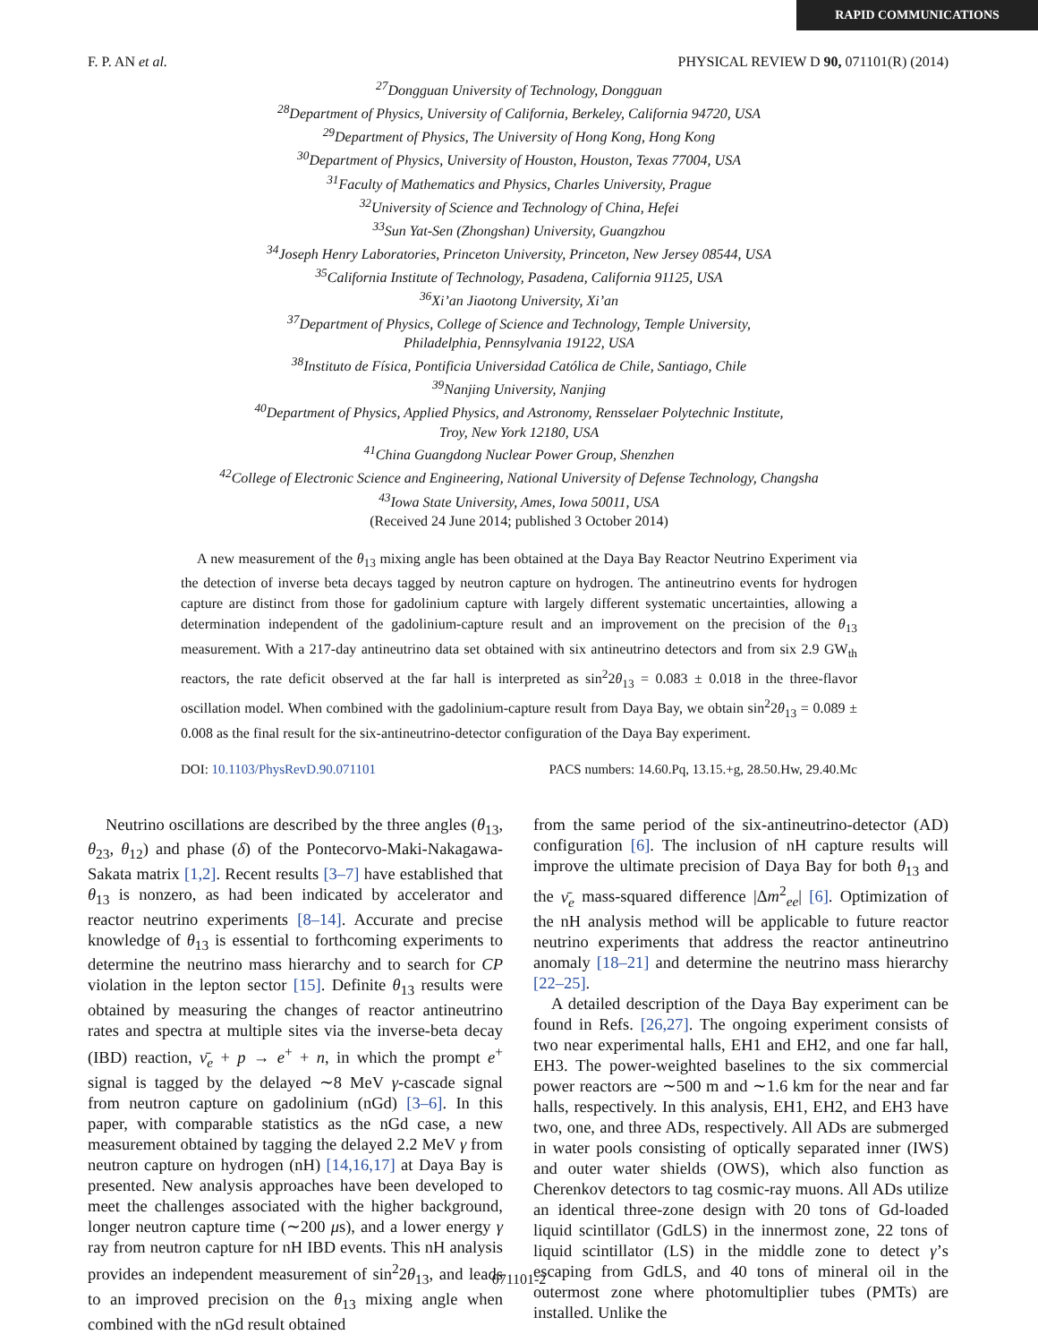RAPID COMMUNICATIONS
F. P. AN et al. PHYSICAL REVIEW D 90, 071101(R) (2014)
<sup>27</sup> Dongguan University of Technology, Dongguan
<sup>28</sup> Department of Physics, University of California, Berkeley, California 94720, USA
<sup>29</sup> Department of Physics, The University of Hong Kong, Hong Kong
<sup>30</sup> Department of Physics, University of Houston, Houston, Texas 77004, USA
<sup>31</sup> Faculty of Mathematics and Physics, Charles University, Prague
<sup>32</sup> University of Science and Technology of China, Hefei
<sup>33</sup> Sun Yat-Sen (Zhongshan) University, Guangzhou
<sup>34</sup> Joseph Henry Laboratories, Princeton University, Princeton, New Jersey 08544, USA
<sup>35</sup> California Institute of Technology, Pasadena, California 91125, USA
<sup>36</sup> Xi’an Jiaotong University, Xi’an
<sup>37</sup> Department of Physics, College of Science and Technology, Temple University,
Philadelphia, Pennsylvania 19122, USA
<sup>38</sup> Instituto de Física, Pontificia Universidad Católica de Chile, Santiago, Chile
<sup>39</sup> Nanjing University, Nanjing
<sup>40</sup> Department of Physics, Applied Physics, and Astronomy, Rensselaer Polytechnic Institute,
Troy, New York 12180, USA
<sup>41</sup> China Guangdong Nuclear Power Group, Shenzhen
<sup>42</sup> College of Electronic Science and Engineering, National University of Defense Technology, Changsha
<sup>43</sup> Iowa State University, Ames, Iowa 50011, USA
(Received 24 June 2014; published 3 October 2014)
A new measurement of the θ<sub>13</sub> mixing angle has been obtained at the Daya Bay Reactor Neutrino Experiment via the detection of inverse beta decays tagged by neutron capture on hydrogen. The antineutrino events for hydrogen capture are distinct from those for gadolinium capture with largely different systematic uncertainties, allowing a determination independent of the gadolinium-capture result and an improvement on the precision of the θ<sub>13</sub> measurement. With a 217-day antineutrino data set obtained with six antineutrino detectors and from six 2.9 GW<sub>th</sub> reactors, the rate deficit observed at the far hall is interpreted as sin<sup>2</sup>2θ<sub>13</sub> = 0.083 ± 0.018 in the three-flavor oscillation model. When combined with the gadolinium-capture result from Daya Bay, we obtain sin<sup>2</sup>2θ<sub>13</sub> = 0.089 ± 0.008 as the final result for the six-antineutrino-detector configuration of the Daya Bay experiment.
DOI: 10.1103/PhysRevD.90.071101 PACS numbers: 14.60.Pq, 13.15.+g, 28.50.Hw, 29.40.Mc
Neutrino oscillations are described by the three angles (θ<sub>13</sub>, θ<sub>23</sub>, θ<sub>12</sub>) and phase (δ) of the Pontecorvo-Maki-Nakagawa-Sakata matrix [1,2]. Recent results [3–7] have established that θ<sub>13</sub> is nonzero, as had been indicated by accelerator and reactor neutrino experiments [8–14]. Accurate and precise knowledge of θ<sub>13</sub> is essential to forthcoming experiments to determine the neutrino mass hierarchy and to search for CP violation in the lepton sector [15]. Definite θ<sub>13</sub> results were obtained by measuring the changes of reactor antineutrino rates and spectra at multiple sites via the inverse-beta decay (IBD) reaction, ν̄<sub>e</sub> + p → e<sup>+</sup> + n, in which the prompt e<sup>+</sup> signal is tagged by the delayed ∼8 MeV γ-cascade signal from neutron capture on gadolinium (nGd) [3–6]. In this paper, with comparable statistics as the nGd case, a new measurement obtained by tagging the delayed 2.2 MeV γ from neutron capture on hydrogen (nH) [14,16,17] at Daya Bay is presented. New analysis approaches have been developed to meet the challenges associated with the higher background, longer neutron capture time (∼200 μs), and a lower energy γ ray from neutron capture for nH IBD events. This nH analysis provides an independent measurement of sin<sup>2</sup>2θ<sub>13</sub>, and leads to an improved precision on the θ<sub>13</sub> mixing angle when combined with the nGd result obtained
from the same period of the six-antineutrino-detector (AD) configuration [6]. The inclusion of nH capture results will improve the ultimate precision of Daya Bay for both θ<sub>13</sub> and the ν̄<sub>e</sub> mass-squared difference |Δm<sup>2</sup><sub>ee</sub>| [6]. Optimization of the nH analysis method will be applicable to future reactor neutrino experiments that address the reactor antineutrino anomaly [18–21] and determine the neutrino mass hierarchy [22–25].
A detailed description of the Daya Bay experiment can be found in Refs. [26,27]. The ongoing experiment consists of two near experimental halls, EH1 and EH2, and one far hall, EH3. The power-weighted baselines to the six commercial power reactors are ∼500 m and ∼1.6 km for the near and far halls, respectively. In this analysis, EH1, EH2, and EH3 have two, one, and three ADs, respectively. All ADs are submerged in water pools consisting of optically separated inner (IWS) and outer water shields (OWS), which also function as Cherenkov detectors to tag cosmic-ray muons. All ADs utilize an identical three-zone design with 20 tons of Gd-loaded liquid scintillator (GdLS) in the innermost zone, 22 tons of liquid scintillator (LS) in the middle zone to detect γ’s escaping from GdLS, and 40 tons of mineral oil in the outermost zone where photomultiplier tubes (PMTs) are installed. Unlike the
071101-2